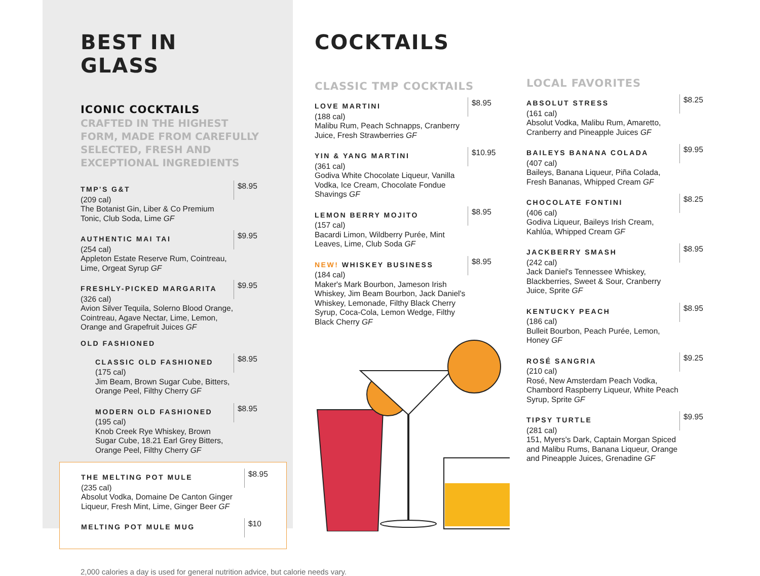BEST IN GLASS
ICONIC COCKTAILS
CRAFTED IN THE HIGHEST FORM, MADE FROM CAREFULLY SELECTED, FRESH AND EXCEPTIONAL INGREDIENTS
TMP'S G&T
(209 cal)
The Botanist Gin, Liber & Co Premium Tonic, Club Soda, Lime GF
$8.95
AUTHENTIC MAI TAI
(254 cal)
Appleton Estate Reserve Rum, Cointreau, Lime, Orgeat Syrup GF
$9.95
FRESHLY-PICKED MARGARITA
(326 cal)
Avion Silver Tequila, Solerno Blood Orange, Cointreau, Agave Nectar, Lime, Lemon, Orange and Grapefruit Juices GF
$9.95
OLD FASHIONED
CLASSIC OLD FASHIONED
(175 cal)
Jim Beam, Brown Sugar Cube, Bitters, Orange Peel, Filthy Cherry GF
$8.95
MODERN OLD FASHIONED
(195 cal)
Knob Creek Rye Whiskey, Brown Sugar Cube, 18.21 Earl Grey Bitters, Orange Peel, Filthy Cherry GF
$8.95
THE MELTING POT MULE
(235 cal)
Absolut Vodka, Domaine De Canton Ginger Liqueur, Fresh Mint, Lime, Ginger Beer GF
$8.95
MELTING POT MULE MUG
$10
2,000 calories a day is used for general nutrition advice, but calorie needs vary.
COCKTAILS
CLASSIC TMP COCKTAILS
LOVE MARTINI
(188 cal)
Malibu Rum, Peach Schnapps, Cranberry Juice, Fresh Strawberries GF
$8.95
YIN & YANG MARTINI
(361 cal)
Godiva White Chocolate Liqueur, Vanilla Vodka, Ice Cream, Chocolate Fondue Shavings GF
$10.95
LEMON BERRY MOJITO
(157 cal)
Bacardi Limon, Wildberry Purée, Mint Leaves, Lime, Club Soda GF
$8.95
NEW! WHISKEY BUSINESS
(184 cal)
Maker's Mark Bourbon, Jameson Irish Whiskey, Jim Beam Bourbon, Jack Daniel's Whiskey, Lemonade, Filthy Black Cherry Syrup, Coca-Cola, Lemon Wedge, Filthy Black Cherry GF
$8.95
LOCAL FAVORITES
ABSOLUT STRESS
(161 cal)
Absolut Vodka, Malibu Rum, Amaretto, Cranberry and Pineapple Juices GF
$8.25
BAILEYS BANANA COLADA
(407 cal)
Baileys, Banana Liqueur, Piña Colada, Fresh Bananas, Whipped Cream GF
$9.95
CHOCOLATE FONTINI
(406 cal)
Godiva Liqueur, Baileys Irish Cream, Kahlúa, Whipped Cream GF
$8.25
JACKBERRY SMASH
(242 cal)
Jack Daniel's Tennessee Whiskey, Blackberries, Sweet & Sour, Cranberry Juice, Sprite GF
$8.95
KENTUCKY PEACH
(186 cal)
Bulleit Bourbon, Peach Purée, Lemon, Honey GF
$8.95
ROSÉ SANGRIA
(210 cal)
Rosé, New Amsterdam Peach Vodka, Chambord Raspberry Liqueur, White Peach Syrup, Sprite GF
$9.25
TIPSY TURTLE
(281 cal)
151, Myers's Dark, Captain Morgan Spiced and Malibu Rums, Banana Liqueur, Orange and Pineapple Juices, Grenadine GF
$9.95